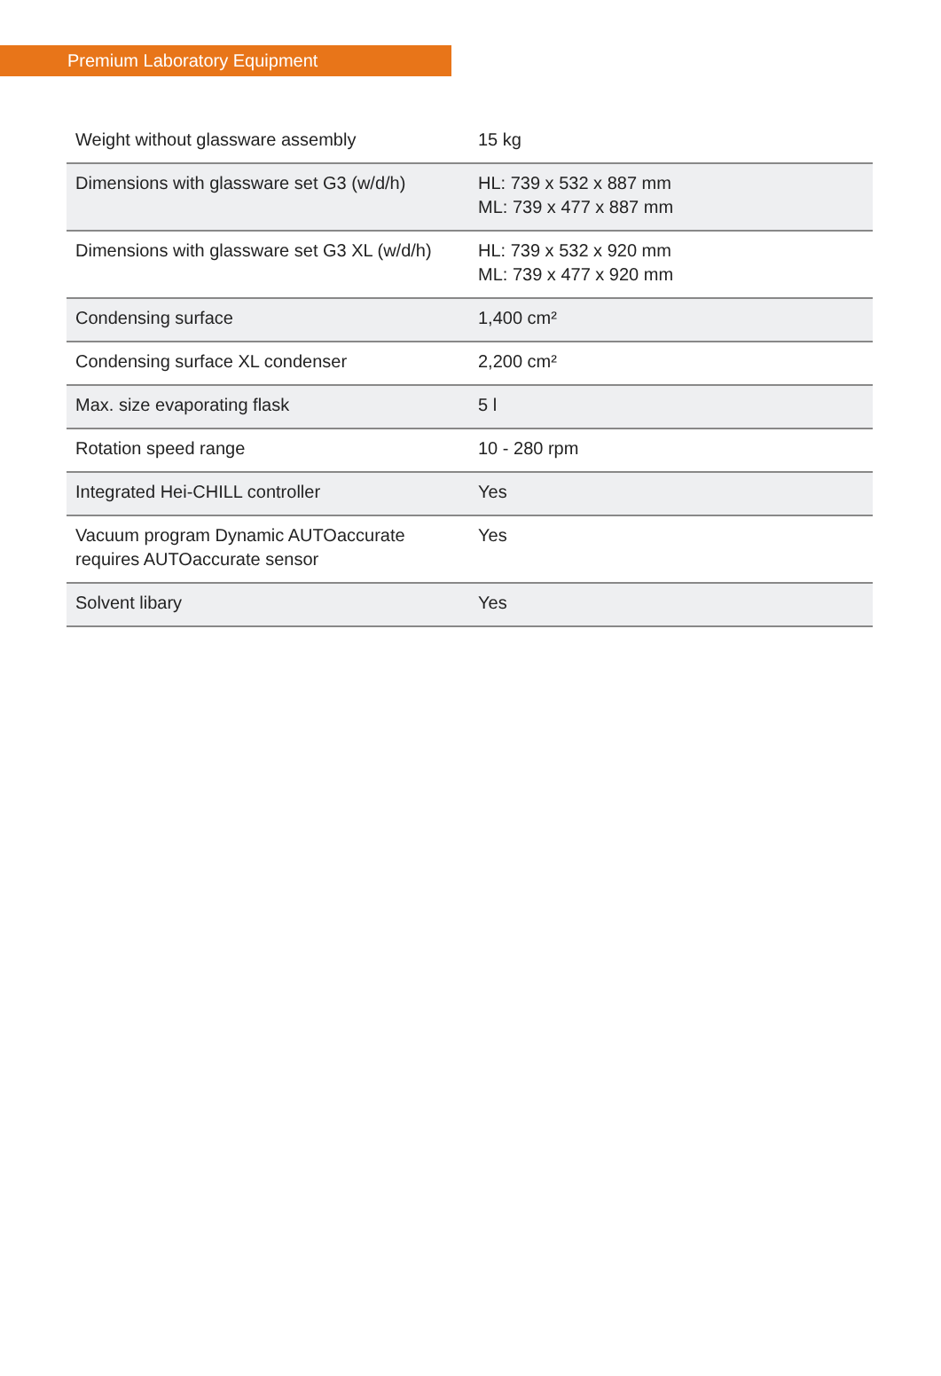Premium Laboratory Equipment
| Weight without glassware assembly | 15 kg |
| Dimensions with glassware set G3 (w/d/h) | HL: 739 x 532 x 887 mm ML: 739 x 477 x 887 mm |
| Dimensions with glassware set G3 XL (w/d/h) | HL: 739 x 532 x 920 mm ML: 739 x 477 x 920 mm |
| Condensing surface | 1,400 cm² |
| Condensing surface XL condenser | 2,200 cm² |
| Max. size evaporating flask | 5 l |
| Rotation speed range | 10 - 280 rpm |
| Integrated Hei-CHILL controller | Yes |
| Vacuum program Dynamic AUTOaccurate requires AUTOaccurate sensor | Yes |
| Solvent libary | Yes |